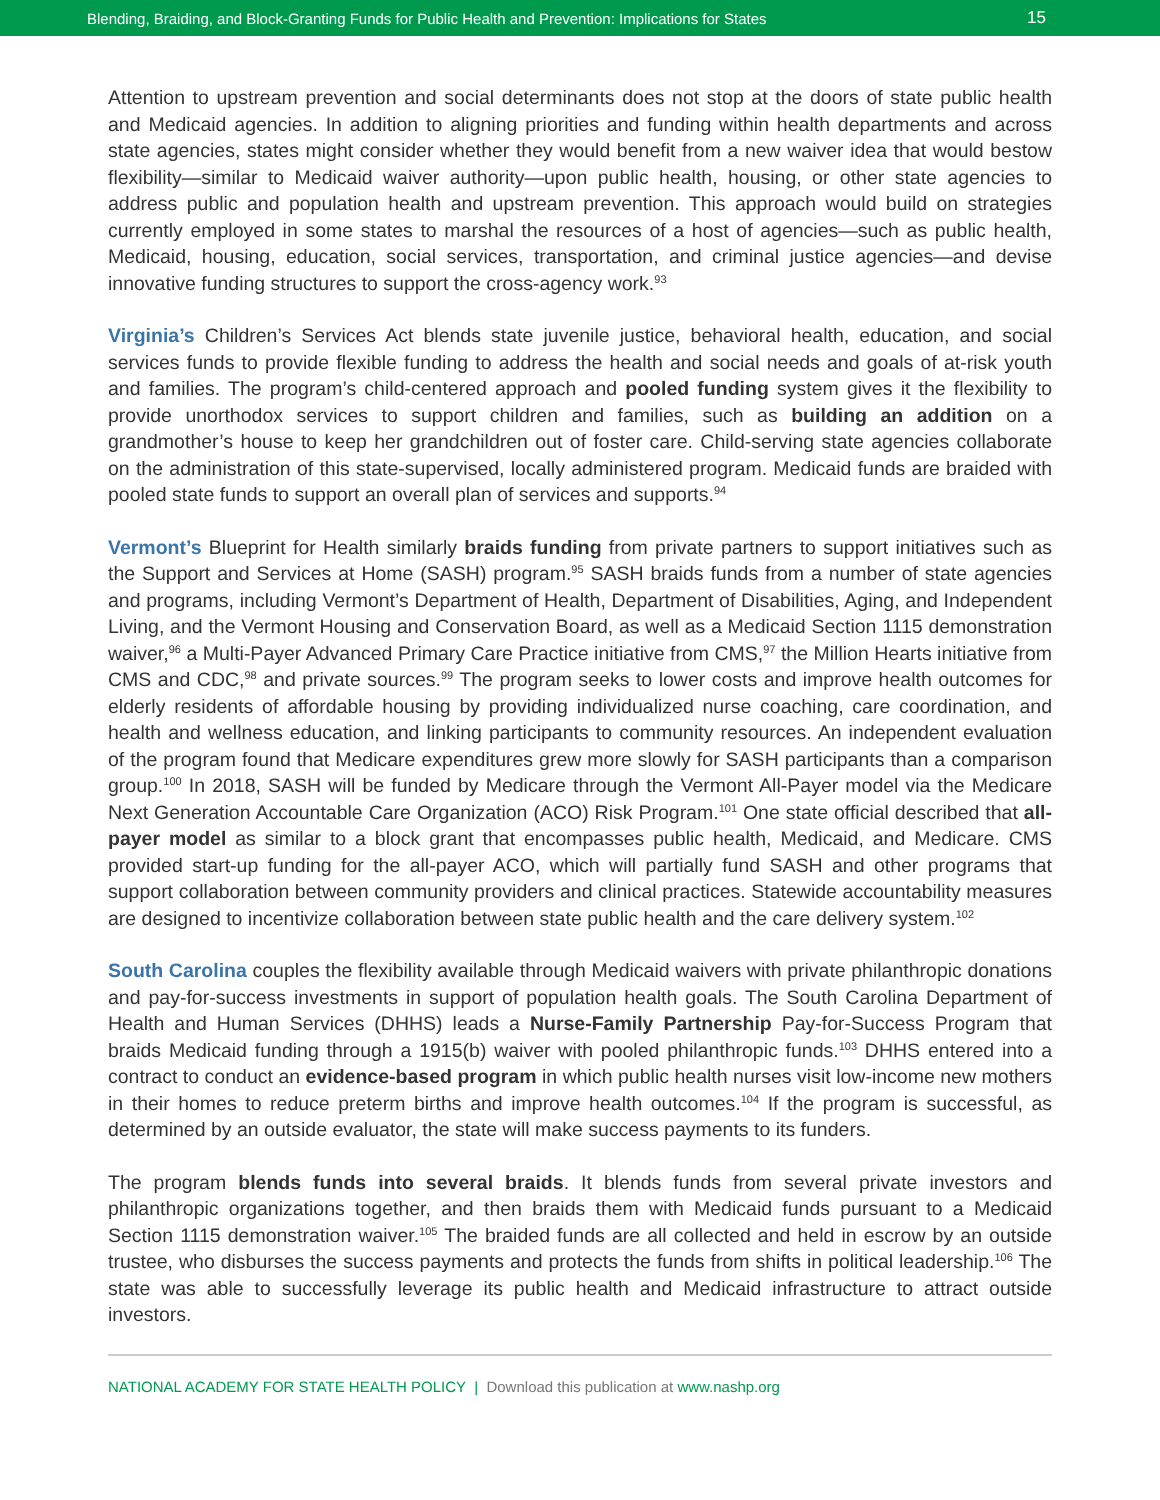Blending, Braiding, and Block-Granting Funds for Public Health and Prevention: Implications for States 15
Attention to upstream prevention and social determinants does not stop at the doors of state public health and Medicaid agencies. In addition to aligning priorities and funding within health departments and across state agencies, states might consider whether they would benefit from a new waiver idea that would bestow flexibility—similar to Medicaid waiver authority—upon public health, housing, or other state agencies to address public and population health and upstream prevention. This approach would build on strategies currently employed in some states to marshal the resources of a host of agencies—such as public health, Medicaid, housing, education, social services, transportation, and criminal justice agencies—and devise innovative funding structures to support the cross-agency work.<sup>93</sup>
Virginia’s Children’s Services Act blends state juvenile justice, behavioral health, education, and social services funds to provide flexible funding to address the health and social needs and goals of at-risk youth and families. The program’s child-centered approach and pooled funding system gives it the flexibility to provide unorthodox services to support children and families, such as building an addition on a grandmother’s house to keep her grandchildren out of foster care. Child-serving state agencies collaborate on the administration of this state-supervised, locally administered program. Medicaid funds are braided with pooled state funds to support an overall plan of services and supports.<sup>94</sup>
Vermont’s Blueprint for Health similarly braids funding from private partners to support initiatives such as the Support and Services at Home (SASH) program.<sup>95</sup> SASH braids funds from a number of state agencies and programs, including Vermont’s Department of Health, Department of Disabilities, Aging, and Independent Living, and the Vermont Housing and Conservation Board, as well as a Medicaid Section 1115 demonstration waiver,<sup>96</sup> a Multi-Payer Advanced Primary Care Practice initiative from CMS,<sup>97</sup> the Million Hearts initiative from CMS and CDC,<sup>98</sup> and private sources.<sup>99</sup> The program seeks to lower costs and improve health outcomes for elderly residents of affordable housing by providing individualized nurse coaching, care coordination, and health and wellness education, and linking participants to community resources. An independent evaluation of the program found that Medicare expenditures grew more slowly for SASH participants than a comparison group.<sup>100</sup> In 2018, SASH will be funded by Medicare through the Vermont All-Payer model via the Medicare Next Generation Accountable Care Organization (ACO) Risk Program.<sup>101</sup> One state official described that all-payer model as similar to a block grant that encompasses public health, Medicaid, and Medicare. CMS provided start-up funding for the all-payer ACO, which will partially fund SASH and other programs that support collaboration between community providers and clinical practices. Statewide accountability measures are designed to incentivize collaboration between state public health and the care delivery system.<sup>102</sup>
South Carolina couples the flexibility available through Medicaid waivers with private philanthropic donations and pay-for-success investments in support of population health goals. The South Carolina Department of Health and Human Services (DHHS) leads a Nurse-Family Partnership Pay-for-Success Program that braids Medicaid funding through a 1915(b) waiver with pooled philanthropic funds.<sup>103</sup> DHHS entered into a contract to conduct an evidence-based program in which public health nurses visit low-income new mothers in their homes to reduce preterm births and improve health outcomes.<sup>104</sup> If the program is successful, as determined by an outside evaluator, the state will make success payments to its funders.
The program blends funds into several braids. It blends funds from several private investors and philanthropic organizations together, and then braids them with Medicaid funds pursuant to a Medicaid Section 1115 demonstration waiver.<sup>105</sup> The braided funds are all collected and held in escrow by an outside trustee, who disburses the success payments and protects the funds from shifts in political leadership.<sup>106</sup> The state was able to successfully leverage its public health and Medicaid infrastructure to attract outside investors.
NATIONAL ACADEMY FOR STATE HEALTH POLICY | Download this publication at www.nashp.org